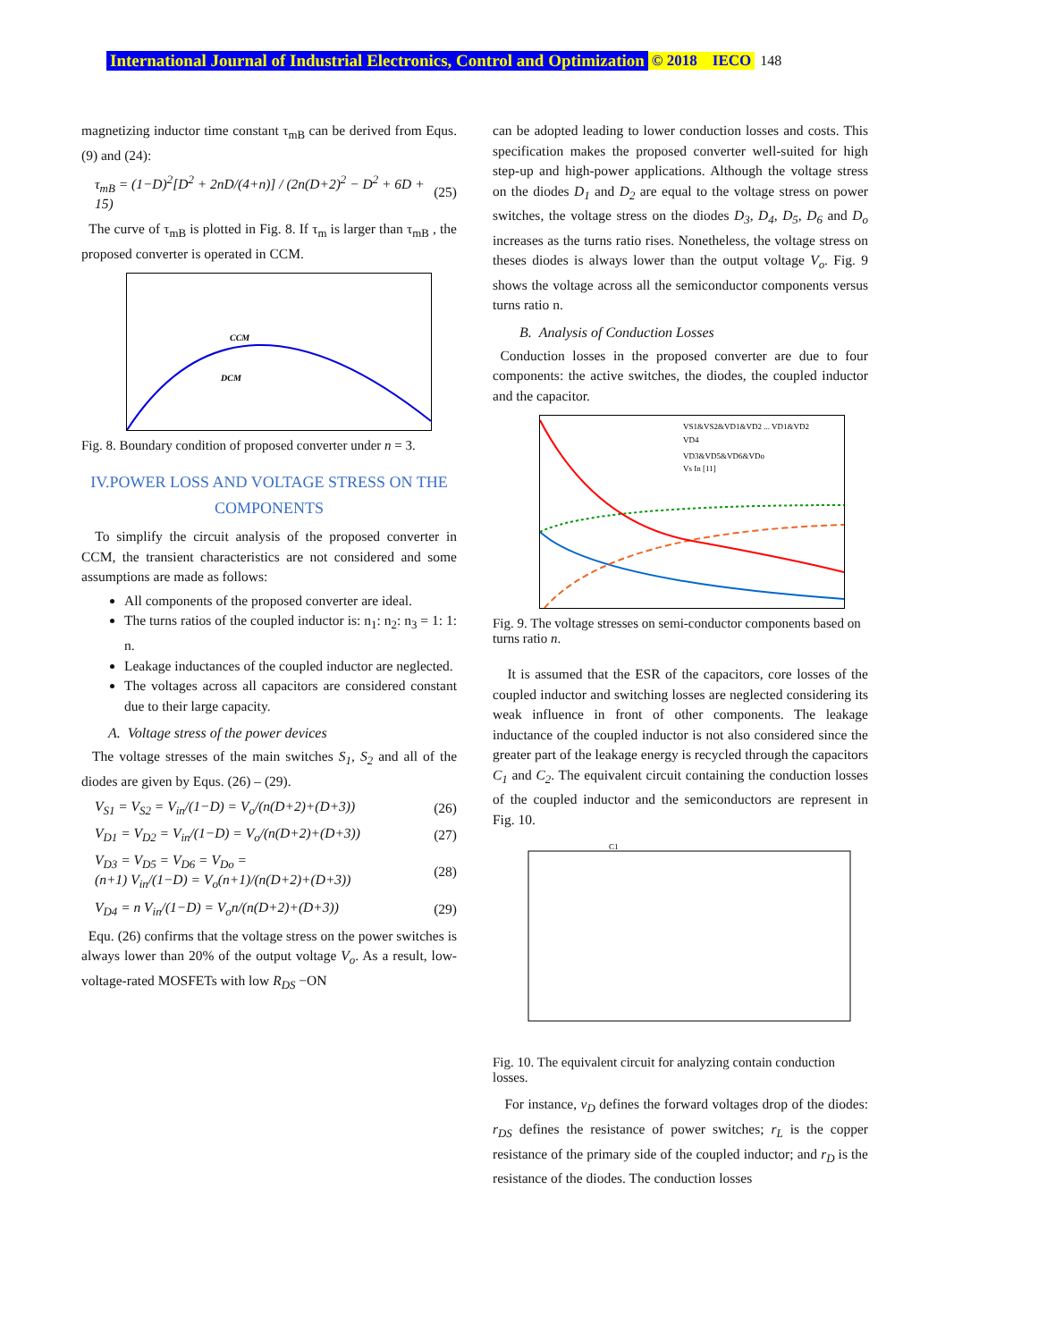International Journal of Industrial Electronics, Control and Optimization © 2018 IECO 148
magnetizing inductor time constant τ<sub>mB</sub> can be derived from Equs. (9) and (24):
τ<sub>mB</sub> = (1−D)<sup>2</sup>[D<sup>2</sup> + 2nD/(4+n)] / (2n(D+2)<sup>2</sup> − D<sup>2</sup> + 6D + 15) (25)
The curve of τ<sub>mB</sub> is plotted in Fig. 8. If τ<sub>m</sub> is larger than τ<sub>mB</sub> , the proposed converter is operated in CCM.
CCM
DCM
Fig. 8. Boundary condition of proposed converter under n = 3.
IV.POWER LOSS AND VOLTAGE STRESS ON THE COMPONENTS
To simplify the circuit analysis of the proposed converter in CCM, the transient characteristics are not considered and some assumptions are made as follows:
All components of the proposed converter are ideal.
The turns ratios of the coupled inductor is: n<sub>1</sub>: n<sub>2</sub>: n<sub>3</sub> = 1: 1: n.
Leakage inductances of the coupled inductor are neglected.
The voltages across all capacitors are considered constant due to their large capacity.
A. Voltage stress of the power devices
The voltage stresses of the main switches S<sub>1</sub>, S<sub>2</sub> and all of the diodes are given by Equs. (26) – (29).
V<sub>S1</sub> = V<sub>S2</sub> = V<sub>in</sub>/(1−D) = V<sub>o</sub>/(n(D+2)+(D+3)) (26)
V<sub>D1</sub> = V<sub>D2</sub> = V<sub>in</sub>/(1−D) = V<sub>o</sub>/(n(D+2)+(D+3)) (27)
V<sub>D3</sub> = V<sub>D5</sub> = V<sub>D6</sub> = V<sub>Do</sub> =
(n+1) V<sub>in</sub>/(1−D) = V<sub>o</sub>(n+1)/(n(D+2)+(D+3)) (28)
V<sub>D4</sub> = n V<sub>in</sub>/(1−D) = V<sub>o</sub>n/(n(D+2)+(D+3)) (29)
Equ. (26) confirms that the voltage stress on the power switches is always lower than 20% of the output voltage V<sub>o</sub>. As a result, low-voltage-rated MOSFETs with low R<sub>DS</sub> −ON
can be adopted leading to lower conduction losses and costs. This specification makes the proposed converter well-suited for high step-up and high-power applications. Although the voltage stress on the diodes D<sub>1</sub> and D<sub>2</sub> are equal to the voltage stress on power switches, the voltage stress on the diodes D<sub>3</sub>, D<sub>4</sub>, D<sub>5</sub>, D<sub>6</sub> and D<sub>o</sub> increases as the turns ratio rises. Nonetheless, the voltage stress on theses diodes is always lower than the output voltage V<sub>o</sub>. Fig. 9 shows the voltage across all the semiconductor components versus turns ratio n.
B. Analysis of Conduction Losses
Conduction losses in the proposed converter are due to four components: the active switches, the diodes, the coupled inductor and the capacitor.
VS1&VS2&VD1&VD2 ... VD1&VD2
VD4
VD3&VD5&VD6&VDo
Vs In [11]
Fig. 9. The voltage stresses on semi-conductor components based on turns ratio n.
It is assumed that the ESR of the capacitors, core losses of the coupled inductor and switching losses are neglected considering its weak influence in front of other components. The leakage inductance of the coupled inductor is not also considered since the greater part of the leakage energy is recycled through the capacitors C<sub>1</sub> and C<sub>2</sub>. The equivalent circuit containing the conduction losses of the coupled inductor and the semiconductors are represent in Fig. 10.
C1
Fig. 10. The equivalent circuit for analyzing contain conduction losses.
For instance, v<sub>D</sub> defines the forward voltages drop of the diodes: r<sub>DS</sub> defines the resistance of power switches; r<sub>L</sub> is the copper resistance of the primary side of the coupled inductor; and r<sub>D</sub> is the resistance of the diodes. The conduction losses